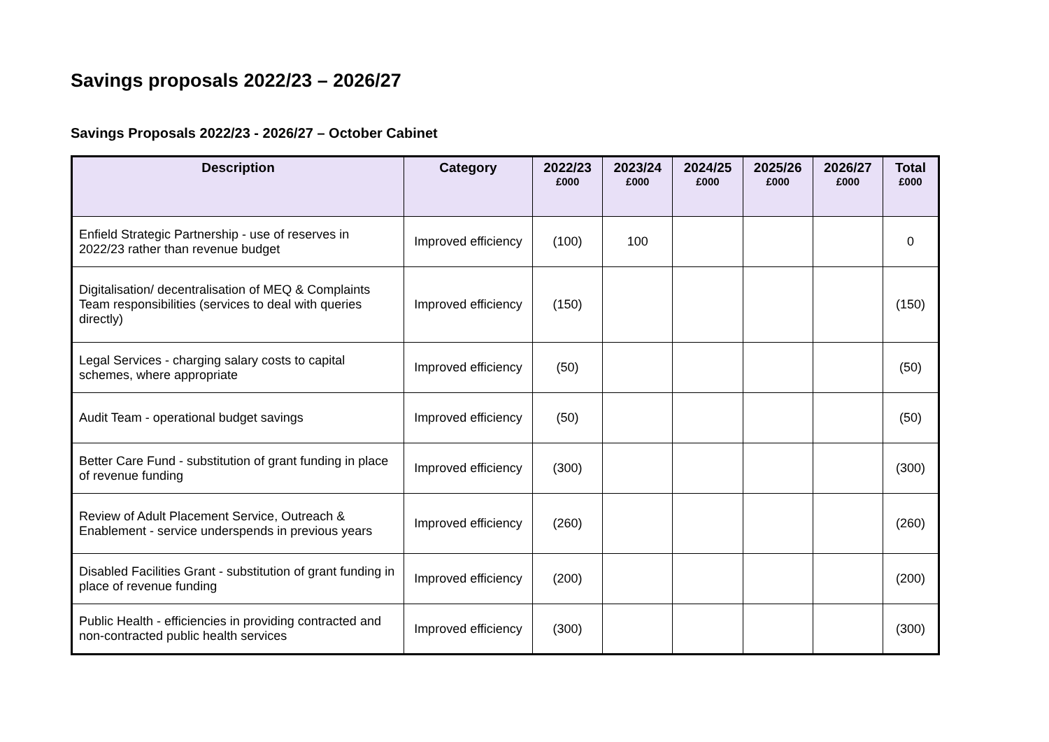Savings proposals 2022/23 – 2026/27
Savings Proposals 2022/23 - 2026/27 – October Cabinet
| Description | Category | 2022/23 £000 | 2023/24 £000 | 2024/25 £000 | 2025/26 £000 | 2026/27 £000 | Total £000 |
| --- | --- | --- | --- | --- | --- | --- | --- |
| Enfield Strategic Partnership - use of reserves in 2022/23 rather than revenue budget | Improved efficiency | (100) | 100 | | | | 0 |
| Digitalisation/ decentralisation of MEQ & Complaints Team responsibilities (services to deal with queries directly) | Improved efficiency | (150) | | | | | (150) |
| Legal Services - charging salary costs to capital schemes, where appropriate | Improved efficiency | (50) | | | | | (50) |
| Audit Team - operational budget savings | Improved efficiency | (50) | | | | | (50) |
| Better Care Fund - substitution of grant funding in place of revenue funding | Improved efficiency | (300) | | | | | (300) |
| Review of Adult Placement Service, Outreach & Enablement - service underspends in previous years | Improved efficiency | (260) | | | | | (260) |
| Disabled Facilities Grant - substitution of grant funding in place of revenue funding | Improved efficiency | (200) | | | | | (200) |
| Public Health - efficiencies in providing contracted and non-contracted public health services | Improved efficiency | (300) | | | | | (300) |